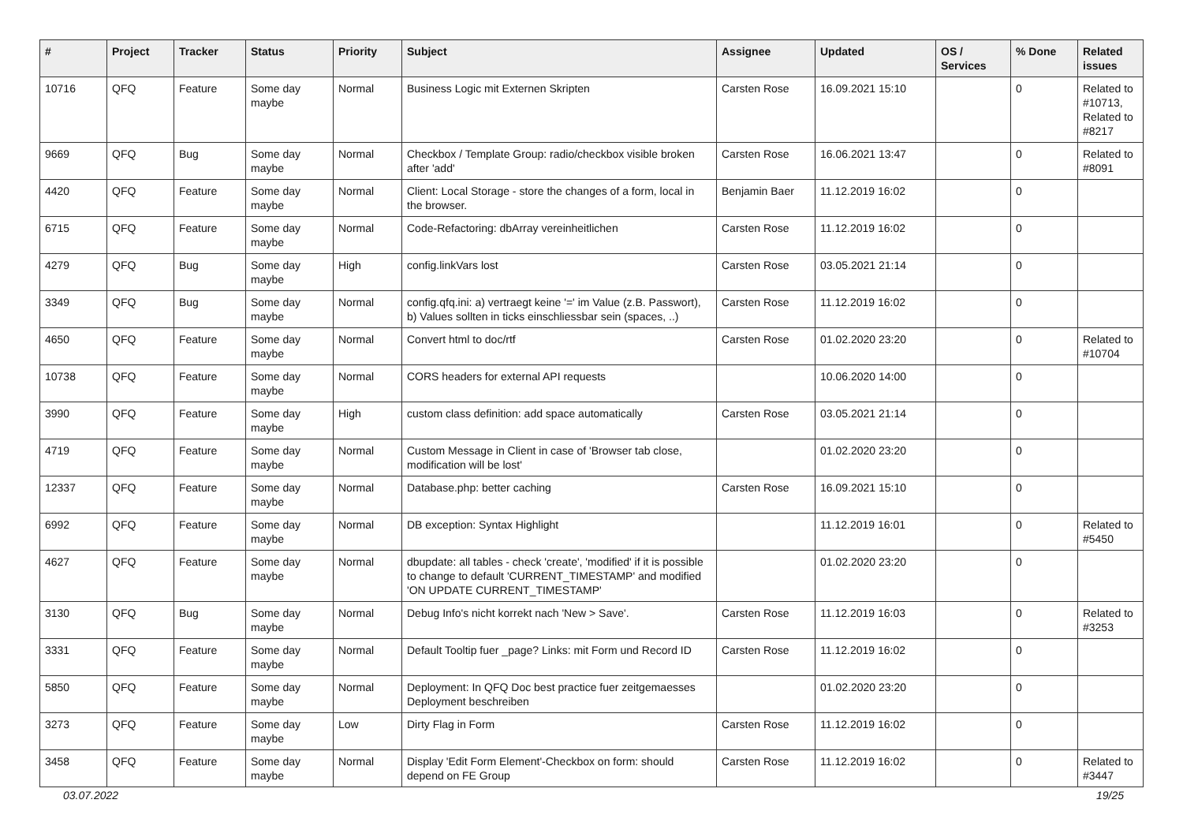| # | Project | Tracker | Status | Priority | Subject | Assignee | Updated | OS / Services | % Done | Related issues |
| --- | --- | --- | --- | --- | --- | --- | --- | --- | --- | --- |
| 10716 | QFQ | Feature | Some day maybe | Normal | Business Logic mit Externen Skripten | Carsten Rose | 16.09.2021 15:10 | | 0 | Related to #10713, Related to #8217 |
| 9669 | QFQ | Bug | Some day maybe | Normal | Checkbox / Template Group: radio/checkbox visible broken after 'add' | Carsten Rose | 16.06.2021 13:47 | | 0 | Related to #8091 |
| 4420 | QFQ | Feature | Some day maybe | Normal | Client: Local Storage - store the changes of a form, local in the browser. | Benjamin Baer | 11.12.2019 16:02 | | 0 | |
| 6715 | QFQ | Feature | Some day maybe | Normal | Code-Refactoring: dbArray vereinheitlichen | Carsten Rose | 11.12.2019 16:02 | | 0 | |
| 4279 | QFQ | Bug | Some day maybe | High | config.linkVars lost | Carsten Rose | 03.05.2021 21:14 | | 0 | |
| 3349 | QFQ | Bug | Some day maybe | Normal | config.qfq.ini: a) vertraegt keine '=' im Value (z.B. Passwort), b) Values sollten in ticks einschliessbar sein (spaces, ..) | Carsten Rose | 11.12.2019 16:02 | | 0 | |
| 4650 | QFQ | Feature | Some day maybe | Normal | Convert html to doc/rtf | Carsten Rose | 01.02.2020 23:20 | | 0 | Related to #10704 |
| 10738 | QFQ | Feature | Some day maybe | Normal | CORS headers for external API requests | | 10.06.2020 14:00 | | 0 | |
| 3990 | QFQ | Feature | Some day maybe | High | custom class definition: add space automatically | Carsten Rose | 03.05.2021 21:14 | | 0 | |
| 4719 | QFQ | Feature | Some day maybe | Normal | Custom Message in Client in case of 'Browser tab close, modification will be lost' | | 01.02.2020 23:20 | | 0 | |
| 12337 | QFQ | Feature | Some day maybe | Normal | Database.php: better caching | Carsten Rose | 16.09.2021 15:10 | | 0 | |
| 6992 | QFQ | Feature | Some day maybe | Normal | DB exception: Syntax Highlight | | 11.12.2019 16:01 | | 0 | Related to #5450 |
| 4627 | QFQ | Feature | Some day maybe | Normal | dbupdate: all tables - check 'create', 'modified' if it is possible to change to default 'CURRENT_TIMESTAMP' and modified 'ON UPDATE CURRENT_TIMESTAMP' | | 01.02.2020 23:20 | | 0 | |
| 3130 | QFQ | Bug | Some day maybe | Normal | Debug Info's nicht korrekt nach 'New > Save'. | Carsten Rose | 11.12.2019 16:03 | | 0 | Related to #3253 |
| 3331 | QFQ | Feature | Some day maybe | Normal | Default Tooltip fuer _page? Links: mit Form und Record ID | Carsten Rose | 11.12.2019 16:02 | | 0 | |
| 5850 | QFQ | Feature | Some day maybe | Normal | Deployment: In QFQ Doc best practice fuer zeitgemaesses Deployment beschreiben | | 01.02.2020 23:20 | | 0 | |
| 3273 | QFQ | Feature | Some day maybe | Low | Dirty Flag in Form | Carsten Rose | 11.12.2019 16:02 | | 0 | |
| 3458 | QFQ | Feature | Some day maybe | Normal | Display 'Edit Form Element'-Checkbox on form: should depend on FE Group | Carsten Rose | 11.12.2019 16:02 | | 0 | Related to #3447 |
03.07.2022 19/25